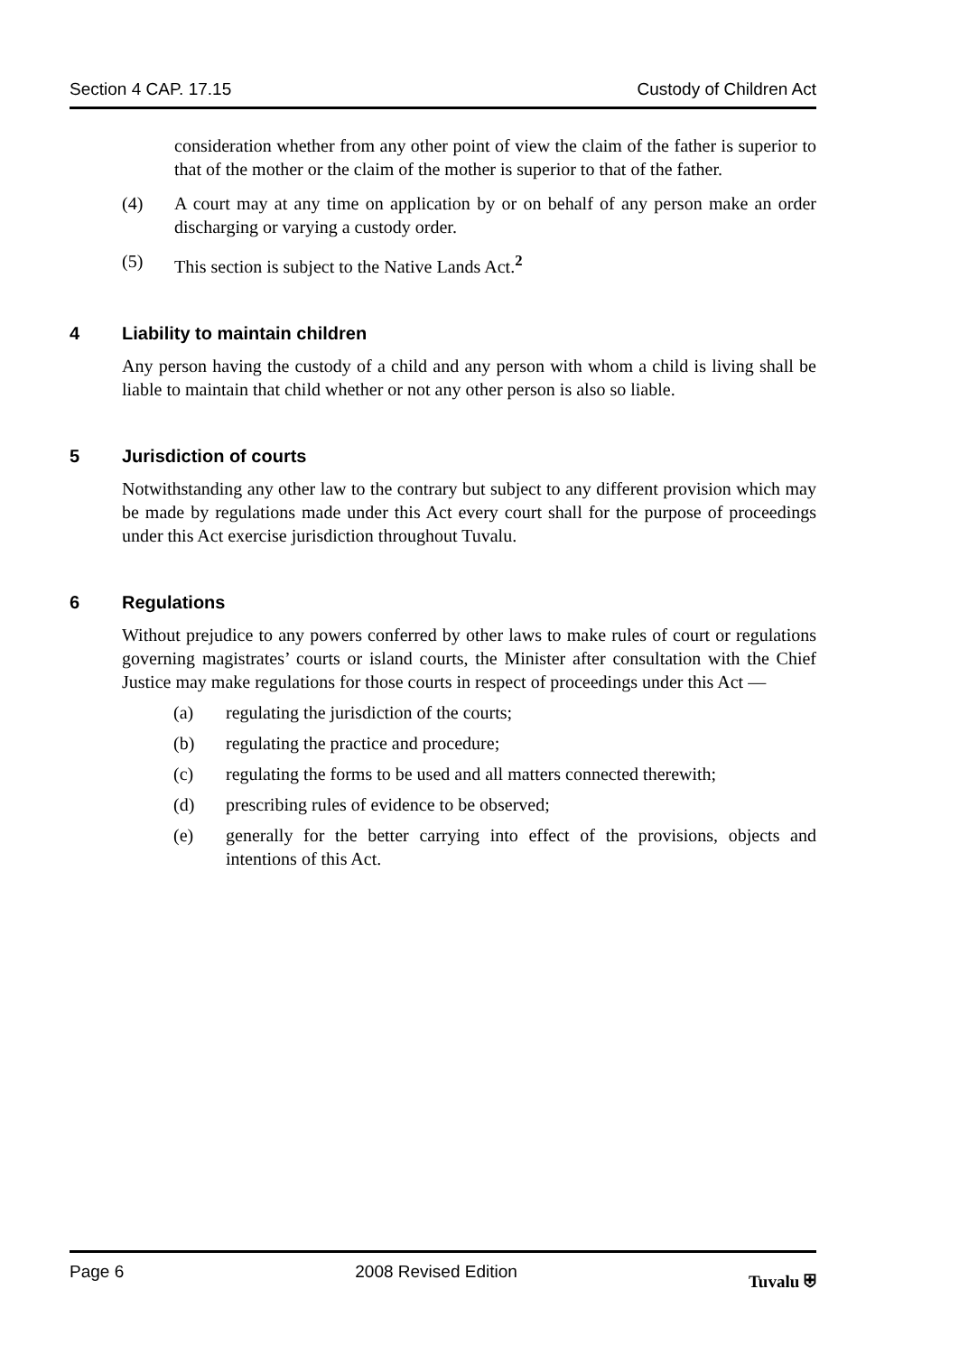Section 4 CAP. 17.15 Custody of Children Act
consideration whether from any other point of view the claim of the father is superior to that of the mother or the claim of the mother is superior to that of the father.
(4) A court may at any time on application by or on behalf of any person make an order discharging or varying a custody order.
(5) This section is subject to the Native Lands Act.<sup>2</sup>
4 Liability to maintain children
Any person having the custody of a child and any person with whom a child is living shall be liable to maintain that child whether or not any other person is also so liable.
5 Jurisdiction of courts
Notwithstanding any other law to the contrary but subject to any different provision which may be made by regulations made under this Act every court shall for the purpose of proceedings under this Act exercise jurisdiction throughout Tuvalu.
6 Regulations
Without prejudice to any powers conferred by other laws to make rules of court or regulations governing magistrates’ courts or island courts, the Minister after consultation with the Chief Justice may make regulations for those courts in respect of proceedings under this Act —
(a) regulating the jurisdiction of the courts;
(b) regulating the practice and procedure;
(c) regulating the forms to be used and all matters connected therewith;
(d) prescribing rules of evidence to be observed;
(e) generally for the better carrying into effect of the provisions, objects and intentions of this Act.
Page 6 2008 Revised Edition Tuvalu ⛨